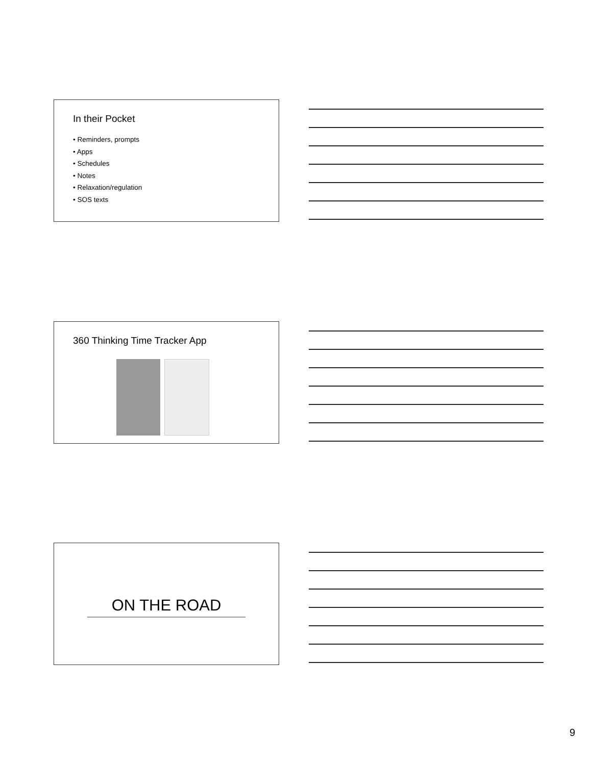In their Pocket
• Reminders, prompts
• Apps
• Schedules
• Notes
• Relaxation/regulation
• SOS texts
360 Thinking Time Tracker App
ON THE ROAD
9